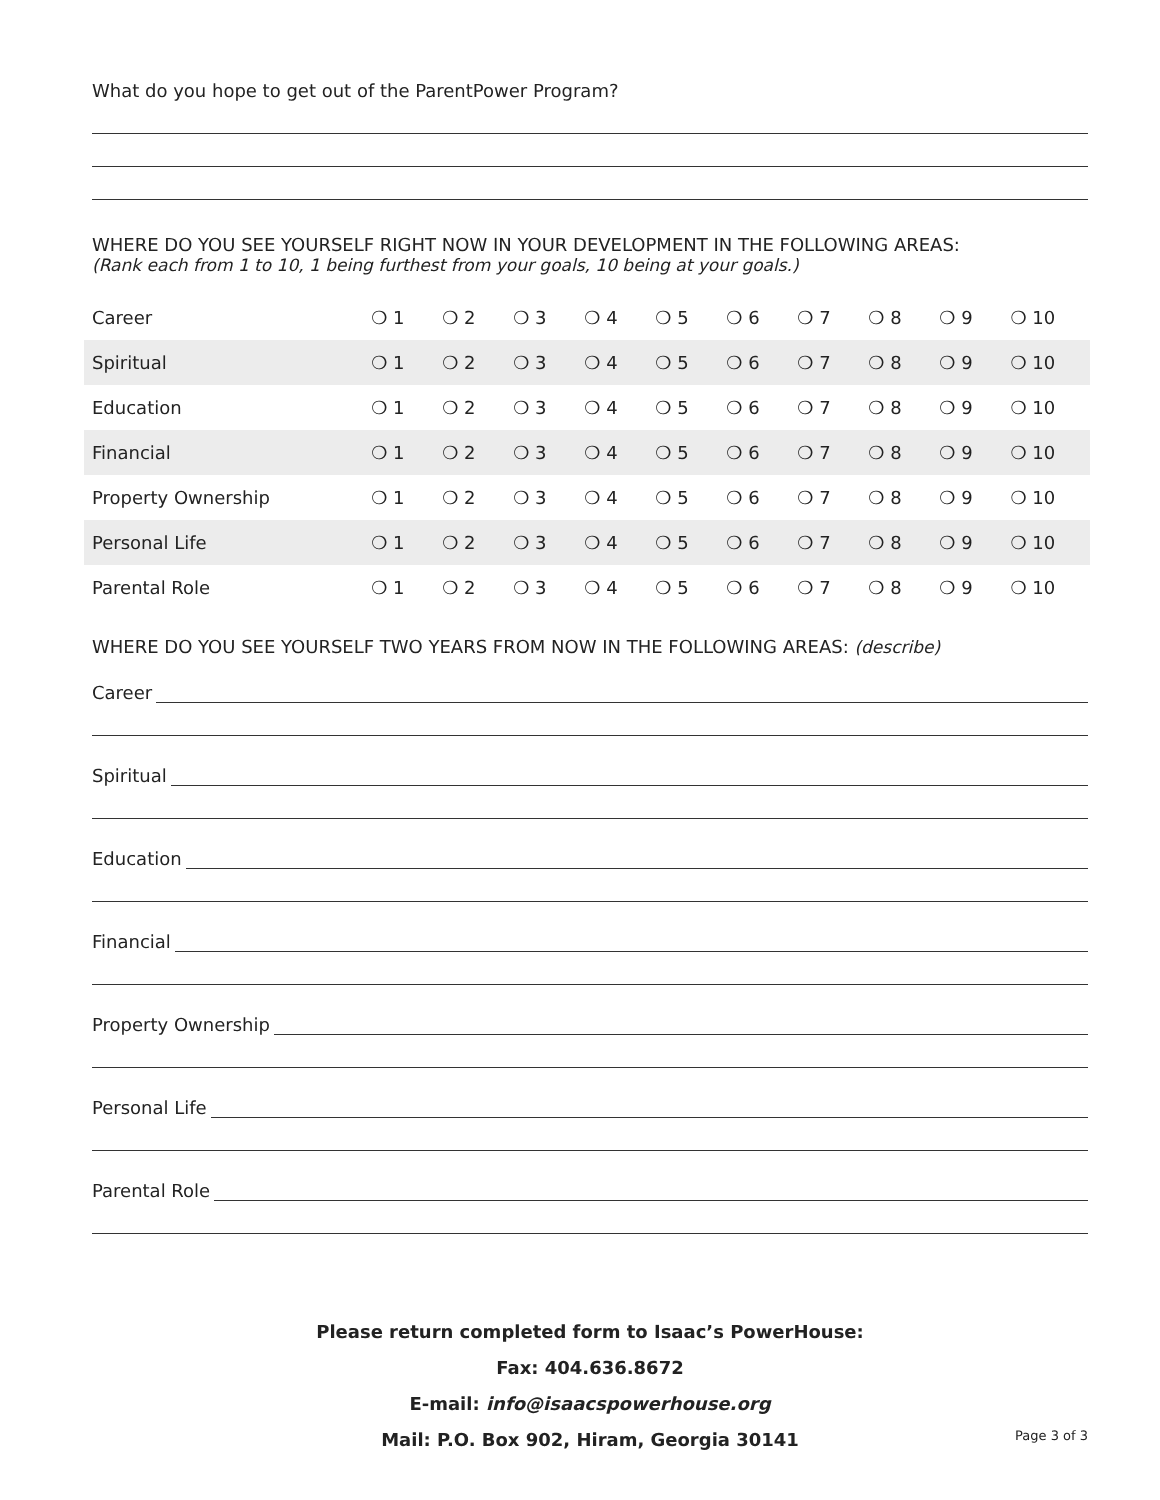What do you hope to get out of the ParentPower Program?
WHERE DO YOU SEE YOURSELF RIGHT NOW IN YOUR DEVELOPMENT IN THE FOLLOWING AREAS:
(Rank each from 1 to 10, 1 being furthest from your goals, 10 being at your goals.)
| Career | ❍ 1 | ❍ 2 | ❍ 3 | ❍ 4 | ❍ 5 | ❍ 6 | ❍ 7 | ❍ 8 | ❍ 9 | ❍ 10 |
| Spiritual | ❍ 1 | ❍ 2 | ❍ 3 | ❍ 4 | ❍ 5 | ❍ 6 | ❍ 7 | ❍ 8 | ❍ 9 | ❍ 10 |
| Education | ❍ 1 | ❍ 2 | ❍ 3 | ❍ 4 | ❍ 5 | ❍ 6 | ❍ 7 | ❍ 8 | ❍ 9 | ❍ 10 |
| Financial | ❍ 1 | ❍ 2 | ❍ 3 | ❍ 4 | ❍ 5 | ❍ 6 | ❍ 7 | ❍ 8 | ❍ 9 | ❍ 10 |
| Property Ownership | ❍ 1 | ❍ 2 | ❍ 3 | ❍ 4 | ❍ 5 | ❍ 6 | ❍ 7 | ❍ 8 | ❍ 9 | ❍ 10 |
| Personal Life | ❍ 1 | ❍ 2 | ❍ 3 | ❍ 4 | ❍ 5 | ❍ 6 | ❍ 7 | ❍ 8 | ❍ 9 | ❍ 10 |
| Parental Role | ❍ 1 | ❍ 2 | ❍ 3 | ❍ 4 | ❍ 5 | ❍ 6 | ❍ 7 | ❍ 8 | ❍ 9 | ❍ 10 |
WHERE DO YOU SEE YOURSELF TWO YEARS FROM NOW IN THE FOLLOWING AREAS: (describe)
Career
Spiritual
Education
Financial
Property Ownership
Personal Life
Parental Role
Please return completed form to Isaac’s PowerHouse:
Fax: 404.636.8672
E-mail: info@isaacspowerhouse.org
Mail: P.O. Box 902, Hiram, Georgia 30141
Page 3 of 3